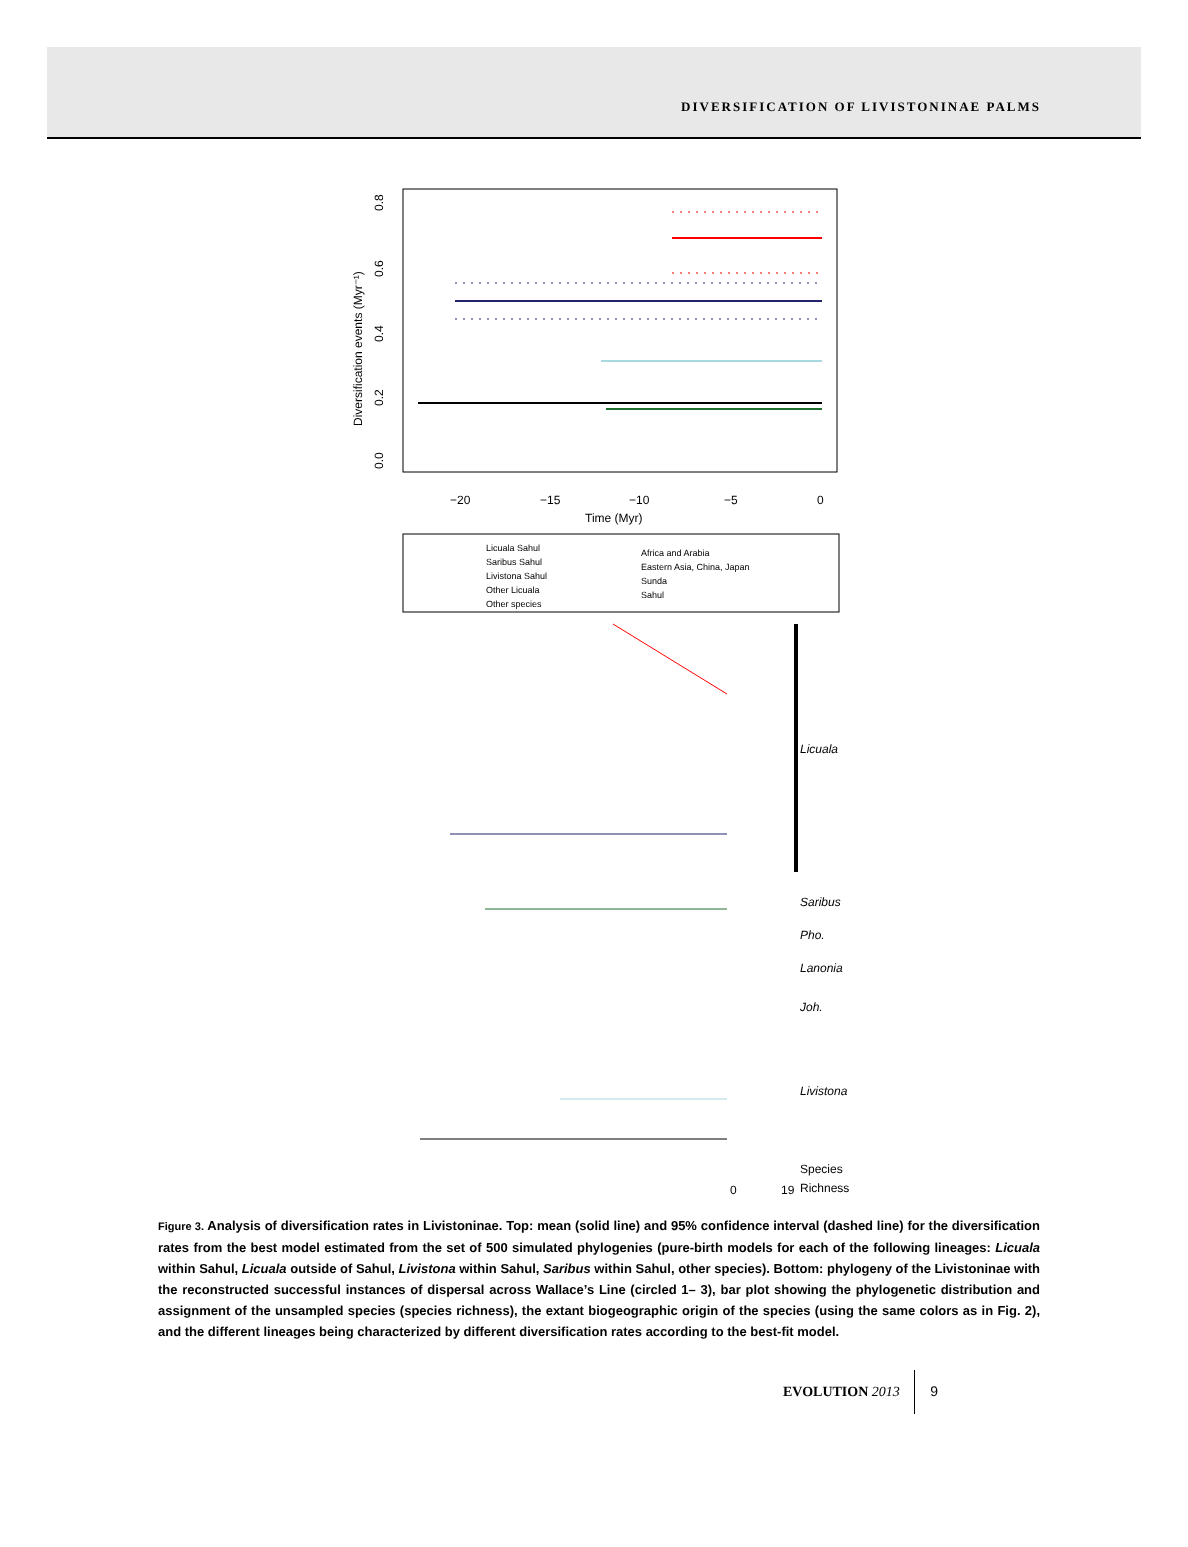DIVERSIFICATION OF LIVISTONINAE PALMS
−20
−15
−10
−5
0
Time (Myr)
Diversification events (Myr⁻¹)
0.0
0.2
0.4
0.6
0.8
Licuala Sahul
Saribus Sahul
Livistona Sahul
Other Licuala
Other species
Africa and Arabia
Eastern Asia, China, Japan
Sunda
Sahul
Licuala
Saribus
Pho.
Lanonia
Joh.
Livistona
Species
0
19
Richness
Figure 3. Analysis of diversification rates in Livistoninae. Top: mean (solid line) and 95% confidence interval (dashed line) for the diversification rates from the best model estimated from the set of 500 simulated phylogenies (pure-birth models for each of the following lineages: Licuala within Sahul, Licuala outside of Sahul, Livistona within Sahul, Saribus within Sahul, other species). Bottom: phylogeny of the Livistoninae with the reconstructed successful instances of dispersal across Wallace’s Line (circled 1– 3), bar plot showing the phylogenetic distribution and assignment of the unsampled species (species richness), the extant biogeographic origin of the species (using the same colors as in Fig. 2), and the different lineages being characterized by different diversification rates according to the best-fit model.
EVOLUTION 2013 9